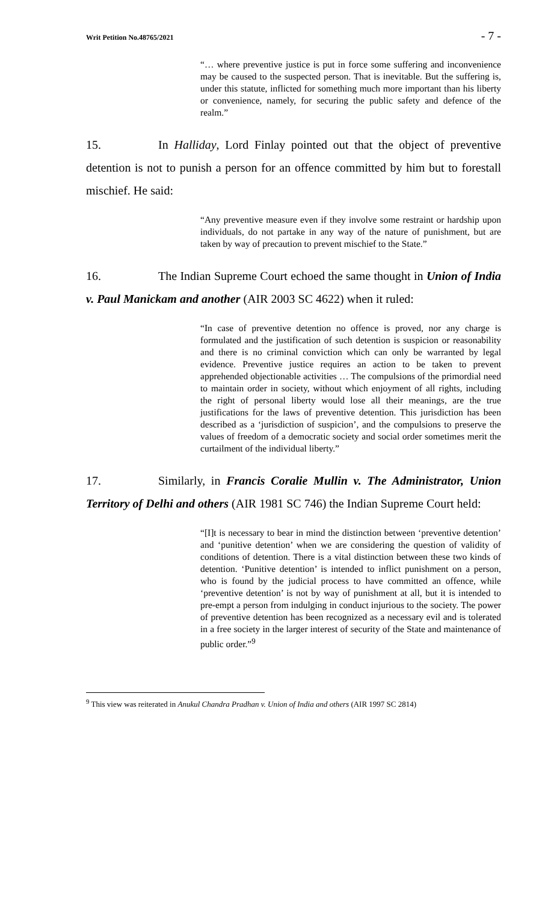Writ Petition No.48765/2021 - 7 -
“… where preventive justice is put in force some suffering and inconvenience may be caused to the suspected person. That is inevitable. But the suffering is, under this statute, inflicted for something much more important than his liberty or convenience, namely, for securing the public safety and defence of the realm.”
15. In Halliday, Lord Finlay pointed out that the object of preventive detention is not to punish a person for an offence committed by him but to forestall mischief. He said:
“Any preventive measure even if they involve some restraint or hardship upon individuals, do not partake in any way of the nature of punishment, but are taken by way of precaution to prevent mischief to the State.”
16. The Indian Supreme Court echoed the same thought in Union of India v. Paul Manickam and another (AIR 2003 SC 4622) when it ruled:
“In case of preventive detention no offence is proved, nor any charge is formulated and the justification of such detention is suspicion or reasonability and there is no criminal conviction which can only be warranted by legal evidence. Preventive justice requires an action to be taken to prevent apprehended objectionable activities … The compulsions of the primordial need to maintain order in society, without which enjoyment of all rights, including the right of personal liberty would lose all their meanings, are the true justifications for the laws of preventive detention. This jurisdiction has been described as a ‘jurisdiction of suspicion’, and the compulsions to preserve the values of freedom of a democratic society and social order sometimes merit the curtailment of the individual liberty.”
17. Similarly, in Francis Coralie Mullin v. The Administrator, Union Territory of Delhi and others (AIR 1981 SC 746) the Indian Supreme Court held:
“[I]t is necessary to bear in mind the distinction between ‘preventive detention’ and ‘punitive detention’ when we are considering the question of validity of conditions of detention. There is a vital distinction between these two kinds of detention. ‘Punitive detention’ is intended to inflict punishment on a person, who is found by the judicial process to have committed an offence, while ‘preventive detention’ is not by way of punishment at all, but it is intended to pre-empt a person from indulging in conduct injurious to the society. The power of preventive detention has been recognized as a necessary evil and is tolerated in a free society in the larger interest of security of the State and maintenance of public order.”<sup>9</sup>
<sup>9</sup> This view was reiterated in Anukul Chandra Pradhan v. Union of India and others (AIR 1997 SC 2814)